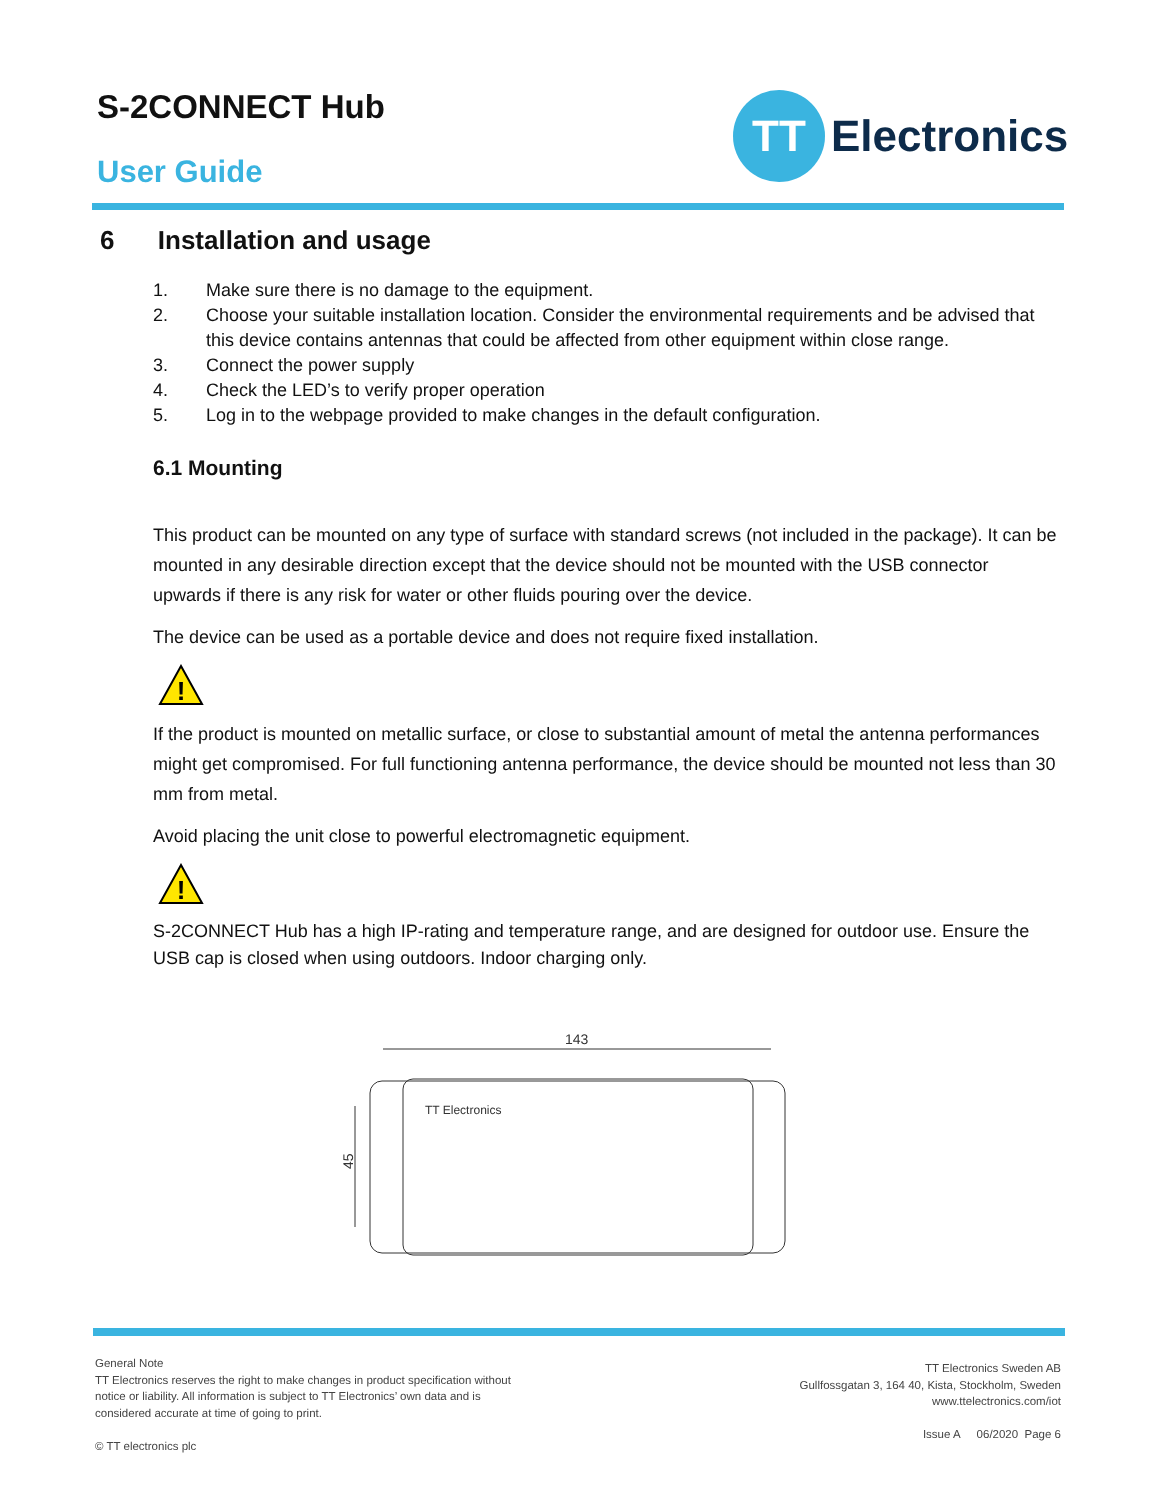S-2CONNECT Hub
User Guide
TT
Electronics
6 Installation and usage
1. Make sure there is no damage to the equipment.
2. Choose your suitable installation location. Consider the environmental requirements and be advised that this device contains antennas that could be affected from other equipment within close range.
3. Connect the power supply
4. Check the LED’s to verify proper operation
5. Log in to the webpage provided to make changes in the default configuration.
6.1 Mounting
This product can be mounted on any type of surface with standard screws (not included in the package). It can be mounted in any desirable direction except that the device should not be mounted with the USB connector upwards if there is any risk for water or other fluids pouring over the device.
The device can be used as a portable device and does not require fixed installation.
!
If the product is mounted on metallic surface, or close to substantial amount of metal the antenna performances might get compromised. For full functioning antenna performance, the device should be mounted not less than 30 mm from metal.
Avoid placing the unit close to powerful electromagnetic equipment.
!
S-2CONNECT Hub has a high IP-rating and temperature range, and are designed for outdoor use. Ensure the USB cap is closed when using outdoors. Indoor charging only.
143
45
TT Electronics
General Note
TT Electronics reserves the right to make changes in product specification without
notice or liability. All information is subject to TT Electronics’ own data and is
considered accurate at time of going to print.
© TT electronics plc
TT Electronics Sweden AB
Gullfossgatan 3, 164 40, Kista, Stockholm, Sweden
www.ttelectronics.com/iot
Issue A 06/2020 Page 6